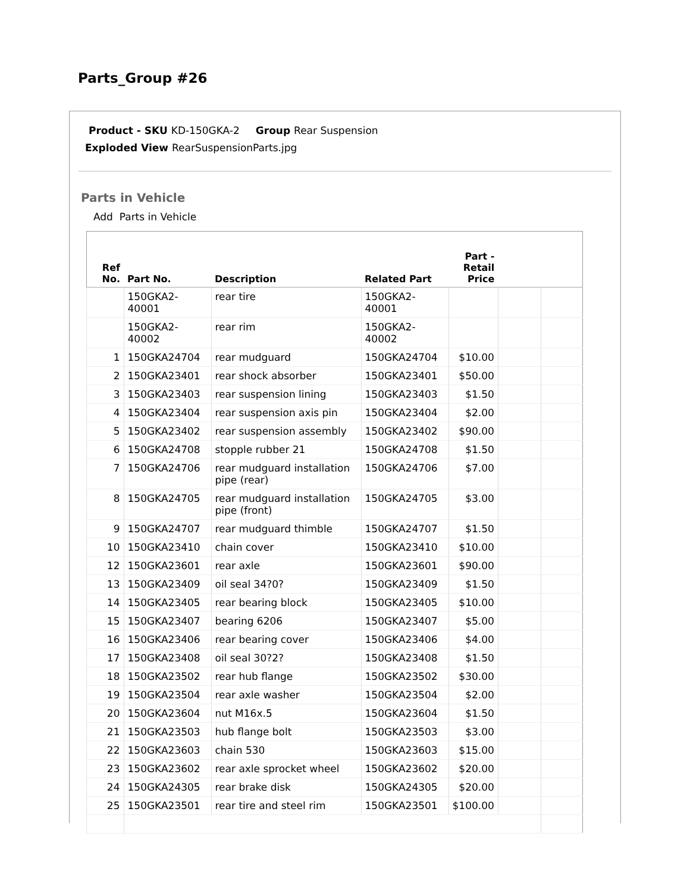Parts_Group #26
Product - SKU KD-150GKA-2 Group Rear Suspension
Exploded View RearSuspensionParts.jpg
Parts in Vehicle
Add Parts in Vehicle
| Ref No. | Part No. | Description | Related Part | Part - Retail Price | | |
| --- | --- | --- | --- | --- | --- | --- |
| | 150GKA2- 40001 | rear tire | 150GKA2- 40001 | | | |
| | 150GKA2- 40002 | rear rim | 150GKA2- 40002 | | | |
| 1 | 150GKA24704 | rear mudguard | 150GKA24704 | $10.00 | | |
| 2 | 150GKA23401 | rear shock absorber | 150GKA23401 | $50.00 | | |
| 3 | 150GKA23403 | rear suspension lining | 150GKA23403 | $1.50 | | |
| 4 | 150GKA23404 | rear suspension axis pin | 150GKA23404 | $2.00 | | |
| 5 | 150GKA23402 | rear suspension assembly | 150GKA23402 | $90.00 | | |
| 6 | 150GKA24708 | stopple rubber 21 | 150GKA24708 | $1.50 | | |
| 7 | 150GKA24706 | rear mudguard installation pipe (rear) | 150GKA24706 | $7.00 | | |
| 8 | 150GKA24705 | rear mudguard installation pipe (front) | 150GKA24705 | $3.00 | | |
| 9 | 150GKA24707 | rear mudguard thimble | 150GKA24707 | $1.50 | | |
| 10 | 150GKA23410 | chain cover | 150GKA23410 | $10.00 | | |
| 12 | 150GKA23601 | rear axle | 150GKA23601 | $90.00 | | |
| 13 | 150GKA23409 | oil seal 34?0? | 150GKA23409 | $1.50 | | |
| 14 | 150GKA23405 | rear bearing block | 150GKA23405 | $10.00 | | |
| 15 | 150GKA23407 | bearing 6206 | 150GKA23407 | $5.00 | | |
| 16 | 150GKA23406 | rear bearing cover | 150GKA23406 | $4.00 | | |
| 17 | 150GKA23408 | oil seal 30?2? | 150GKA23408 | $1.50 | | |
| 18 | 150GKA23502 | rear hub flange | 150GKA23502 | $30.00 | | |
| 19 | 150GKA23504 | rear axle washer | 150GKA23504 | $2.00 | | |
| 20 | 150GKA23604 | nut M16x.5 | 150GKA23604 | $1.50 | | |
| 21 | 150GKA23503 | hub flange bolt | 150GKA23503 | $3.00 | | |
| 22 | 150GKA23603 | chain 530 | 150GKA23603 | $15.00 | | |
| 23 | 150GKA23602 | rear axle sprocket wheel | 150GKA23602 | $20.00 | | |
| 24 | 150GKA24305 | rear brake disk | 150GKA24305 | $20.00 | | |
| 25 | 150GKA23501 | rear tire and steel rim | 150GKA23501 | $100.00 | | |